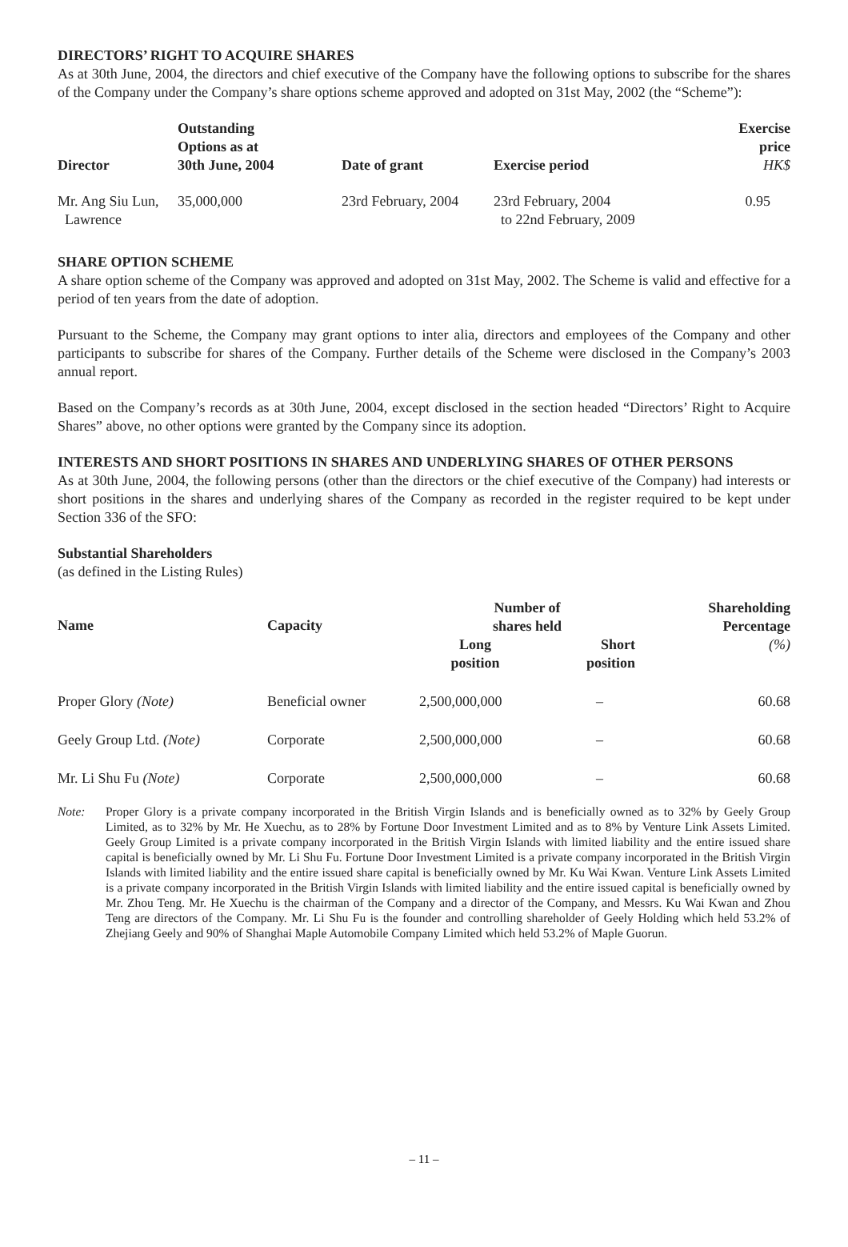DIRECTORS’ RIGHT TO ACQUIRE SHARES
As at 30th June, 2004, the directors and chief executive of the Company have the following options to subscribe for the shares of the Company under the Company’s share options scheme approved and adopted on 31st May, 2002 (the “Scheme”):
| Director | Outstanding Options as at 30th June, 2004 | Date of grant | Exercise period | Exercise price HK$ |
| --- | --- | --- | --- | --- |
| Mr. Ang Siu Lun, Lawrence | 35,000,000 | 23rd February, 2004 | 23rd February, 2004 to 22nd February, 2009 | 0.95 |
SHARE OPTION SCHEME
A share option scheme of the Company was approved and adopted on 31st May, 2002. The Scheme is valid and effective for a period of ten years from the date of adoption.
Pursuant to the Scheme, the Company may grant options to inter alia, directors and employees of the Company and other participants to subscribe for shares of the Company. Further details of the Scheme were disclosed in the Company’s 2003 annual report.
Based on the Company’s records as at 30th June, 2004, except disclosed in the section headed “Directors’ Right to Acquire Shares” above, no other options were granted by the Company since its adoption.
INTERESTS AND SHORT POSITIONS IN SHARES AND UNDERLYING SHARES OF OTHER PERSONS
As at 30th June, 2004, the following persons (other than the directors or the chief executive of the Company) had interests or short positions in the shares and underlying shares of the Company as recorded in the register required to be kept under Section 336 of the SFO:
Substantial Shareholders
(as defined in the Listing Rules)
| Name | Capacity | Number of shares held | | Shareholding Percentage (%) |
| --- | --- | --- | --- | --- |
| | | Long position | Short position | |
| Proper Glory (Note) | Beneficial owner | 2,500,000,000 | – | 60.68 |
| Geely Group Ltd. (Note) | Corporate | 2,500,000,000 | – | 60.68 |
| Mr. Li Shu Fu (Note) | Corporate | 2,500,000,000 | – | 60.68 |
Note: Proper Glory is a private company incorporated in the British Virgin Islands and is beneficially owned as to 32% by Geely Group Limited, as to 32% by Mr. He Xuechu, as to 28% by Fortune Door Investment Limited and as to 8% by Venture Link Assets Limited. Geely Group Limited is a private company incorporated in the British Virgin Islands with limited liability and the entire issued share capital is beneficially owned by Mr. Li Shu Fu. Fortune Door Investment Limited is a private company incorporated in the British Virgin Islands with limited liability and the entire issued share capital is beneficially owned by Mr. Ku Wai Kwan. Venture Link Assets Limited is a private company incorporated in the British Virgin Islands with limited liability and the entire issued capital is beneficially owned by Mr. Zhou Teng. Mr. He Xuechu is the chairman of the Company and a director of the Company, and Messrs. Ku Wai Kwan and Zhou Teng are directors of the Company. Mr. Li Shu Fu is the founder and controlling shareholder of Geely Holding which held 53.2% of Zhejiang Geely and 90% of Shanghai Maple Automobile Company Limited which held 53.2% of Maple Guorun.
– 11 –